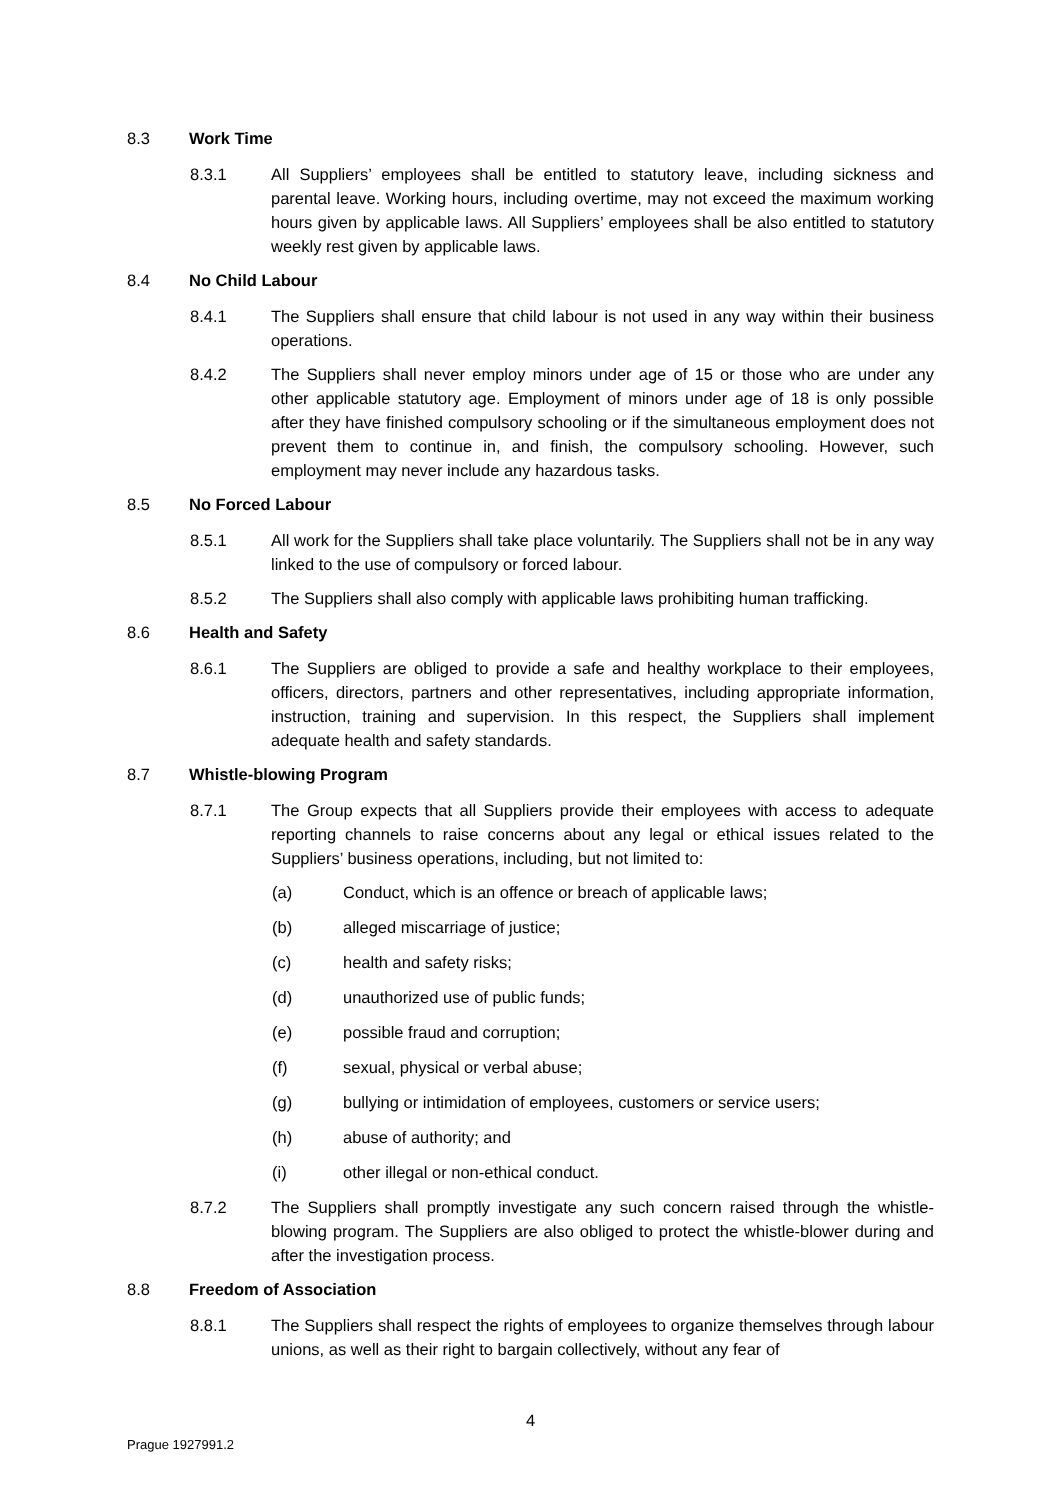8.3 Work Time
8.3.1 All Suppliers’ employees shall be entitled to statutory leave, including sickness and parental leave. Working hours, including overtime, may not exceed the maximum working hours given by applicable laws. All Suppliers’ employees shall be also entitled to statutory weekly rest given by applicable laws.
8.4 No Child Labour
8.4.1 The Suppliers shall ensure that child labour is not used in any way within their business operations.
8.4.2 The Suppliers shall never employ minors under age of 15 or those who are under any other applicable statutory age. Employment of minors under age of 18 is only possible after they have finished compulsory schooling or if the simultaneous employment does not prevent them to continue in, and finish, the compulsory schooling. However, such employment may never include any hazardous tasks.
8.5 No Forced Labour
8.5.1 All work for the Suppliers shall take place voluntarily. The Suppliers shall not be in any way linked to the use of compulsory or forced labour.
8.5.2 The Suppliers shall also comply with applicable laws prohibiting human trafficking.
8.6 Health and Safety
8.6.1 The Suppliers are obliged to provide a safe and healthy workplace to their employees, officers, directors, partners and other representatives, including appropriate information, instruction, training and supervision. In this respect, the Suppliers shall implement adequate health and safety standards.
8.7 Whistle-blowing Program
8.7.1 The Group expects that all Suppliers provide their employees with access to adequate reporting channels to raise concerns about any legal or ethical issues related to the Suppliers’ business operations, including, but not limited to:
(a) Conduct, which is an offence or breach of applicable laws;
(b) alleged miscarriage of justice;
(c) health and safety risks;
(d) unauthorized use of public funds;
(e) possible fraud and corruption;
(f) sexual, physical or verbal abuse;
(g) bullying or intimidation of employees, customers or service users;
(h) abuse of authority; and
(i) other illegal or non-ethical conduct.
8.7.2 The Suppliers shall promptly investigate any such concern raised through the whistle-blowing program. The Suppliers are also obliged to protect the whistle-blower during and after the investigation process.
8.8 Freedom of Association
8.8.1 The Suppliers shall respect the rights of employees to organize themselves through labour unions, as well as their right to bargain collectively, without any fear of
4
Prague 1927991.2